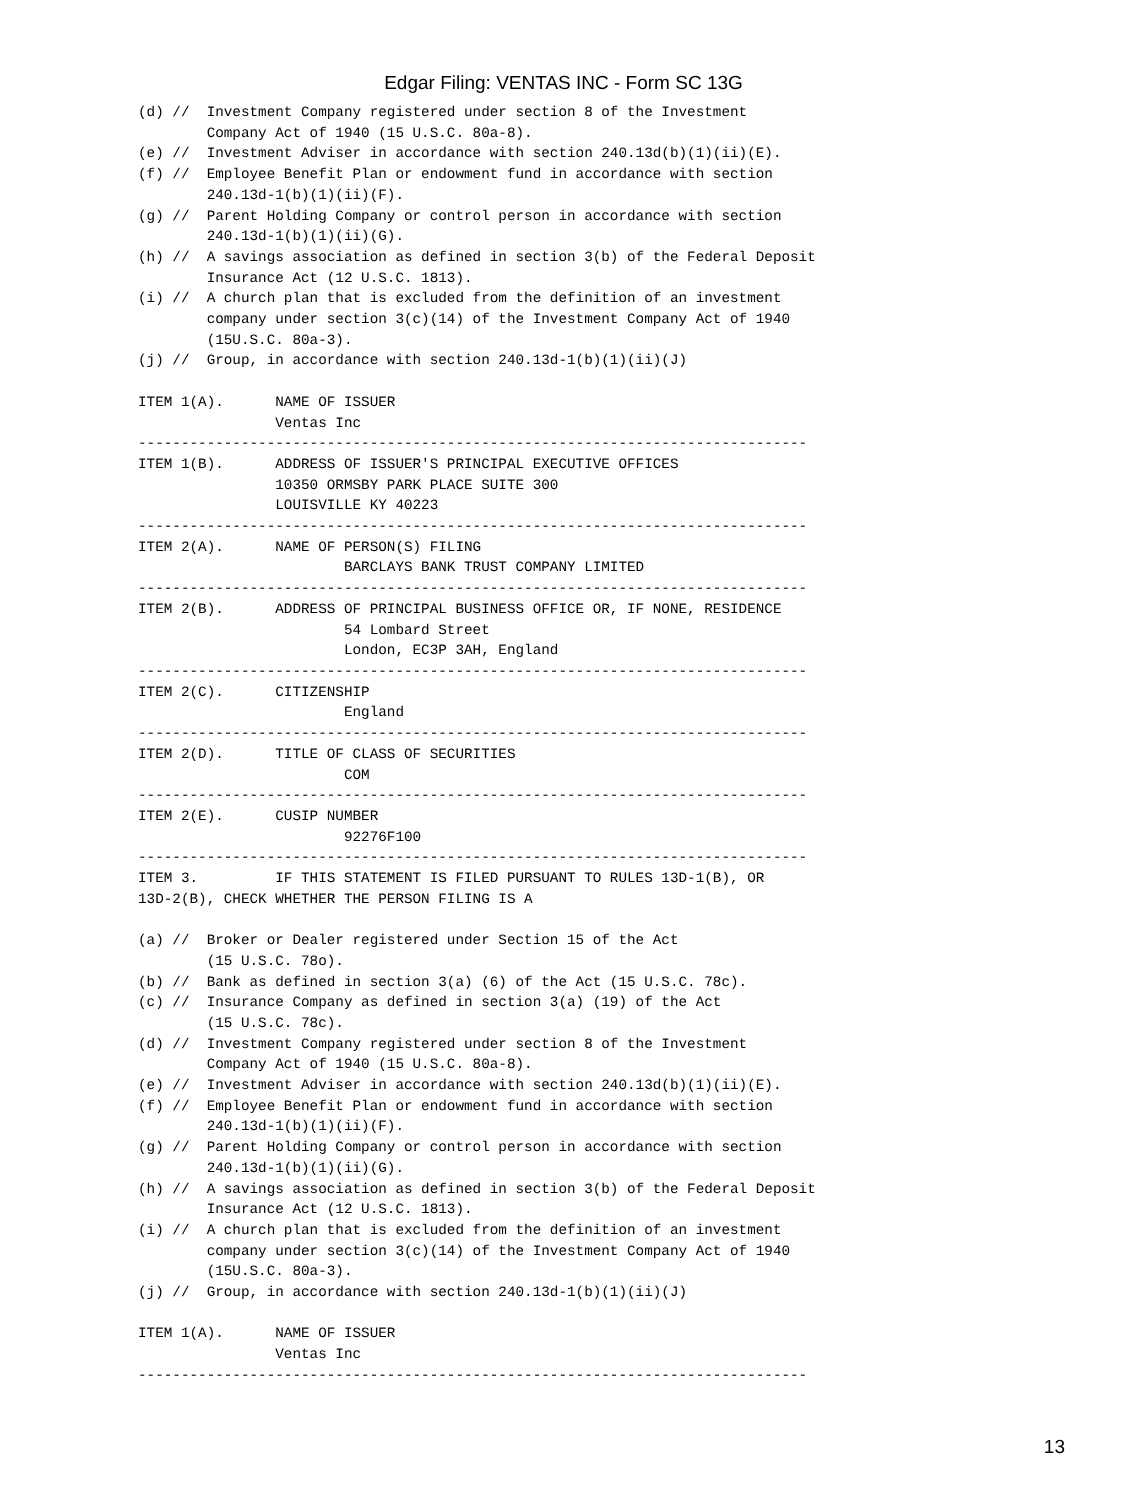Edgar Filing: VENTAS INC - Form SC 13G
(d) //  Investment Company registered under section 8 of the Investment
        Company Act of 1940 (15 U.S.C. 80a-8).
(e) //  Investment Adviser in accordance with section 240.13d(b)(1)(ii)(E).
(f) //  Employee Benefit Plan or endowment fund in accordance with section
        240.13d-1(b)(1)(ii)(F).
(g) //  Parent Holding Company or control person in accordance with section
        240.13d-1(b)(1)(ii)(G).
(h) //  A savings association as defined in section 3(b) of the Federal Deposit
        Insurance Act (12 U.S.C. 1813).
(i) //  A church plan that is excluded from the definition of an investment
        company under section 3(c)(14) of the Investment Company Act of 1940
        (15U.S.C. 80a-3).
(j) //  Group, in accordance with section 240.13d-1(b)(1)(ii)(J)

ITEM 1(A).      NAME OF ISSUER
                Ventas Inc
------------------------------------------------------------------------------
ITEM 1(B).      ADDRESS OF ISSUER'S PRINCIPAL EXECUTIVE OFFICES
                10350 ORMSBY PARK PLACE SUITE 300
                LOUISVILLE KY 40223
------------------------------------------------------------------------------
ITEM 2(A).      NAME OF PERSON(S) FILING
                        BARCLAYS BANK TRUST COMPANY LIMITED
------------------------------------------------------------------------------
ITEM 2(B).      ADDRESS OF PRINCIPAL BUSINESS OFFICE OR, IF NONE, RESIDENCE
                        54 Lombard Street
                        London, EC3P 3AH, England
------------------------------------------------------------------------------
ITEM 2(C).      CITIZENSHIP
                        England
------------------------------------------------------------------------------
ITEM 2(D).      TITLE OF CLASS OF SECURITIES
                        COM
------------------------------------------------------------------------------
ITEM 2(E).      CUSIP NUMBER
                        92276F100
------------------------------------------------------------------------------
ITEM 3.         IF THIS STATEMENT IS FILED PURSUANT TO RULES 13D-1(B), OR
13D-2(B), CHECK WHETHER THE PERSON FILING IS A

(a) //  Broker or Dealer registered under Section 15 of the Act
        (15 U.S.C. 78o).
(b) //  Bank as defined in section 3(a) (6) of the Act (15 U.S.C. 78c).
(c) //  Insurance Company as defined in section 3(a) (19) of the Act
        (15 U.S.C. 78c).
(d) //  Investment Company registered under section 8 of the Investment
        Company Act of 1940 (15 U.S.C. 80a-8).
(e) //  Investment Adviser in accordance with section 240.13d(b)(1)(ii)(E).
(f) //  Employee Benefit Plan or endowment fund in accordance with section
        240.13d-1(b)(1)(ii)(F).
(g) //  Parent Holding Company or control person in accordance with section
        240.13d-1(b)(1)(ii)(G).
(h) //  A savings association as defined in section 3(b) of the Federal Deposit
        Insurance Act (12 U.S.C. 1813).
(i) //  A church plan that is excluded from the definition of an investment
        company under section 3(c)(14) of the Investment Company Act of 1940
        (15U.S.C. 80a-3).
(j) //  Group, in accordance with section 240.13d-1(b)(1)(ii)(J)

ITEM 1(A).      NAME OF ISSUER
                Ventas Inc
------------------------------------------------------------------------------
13